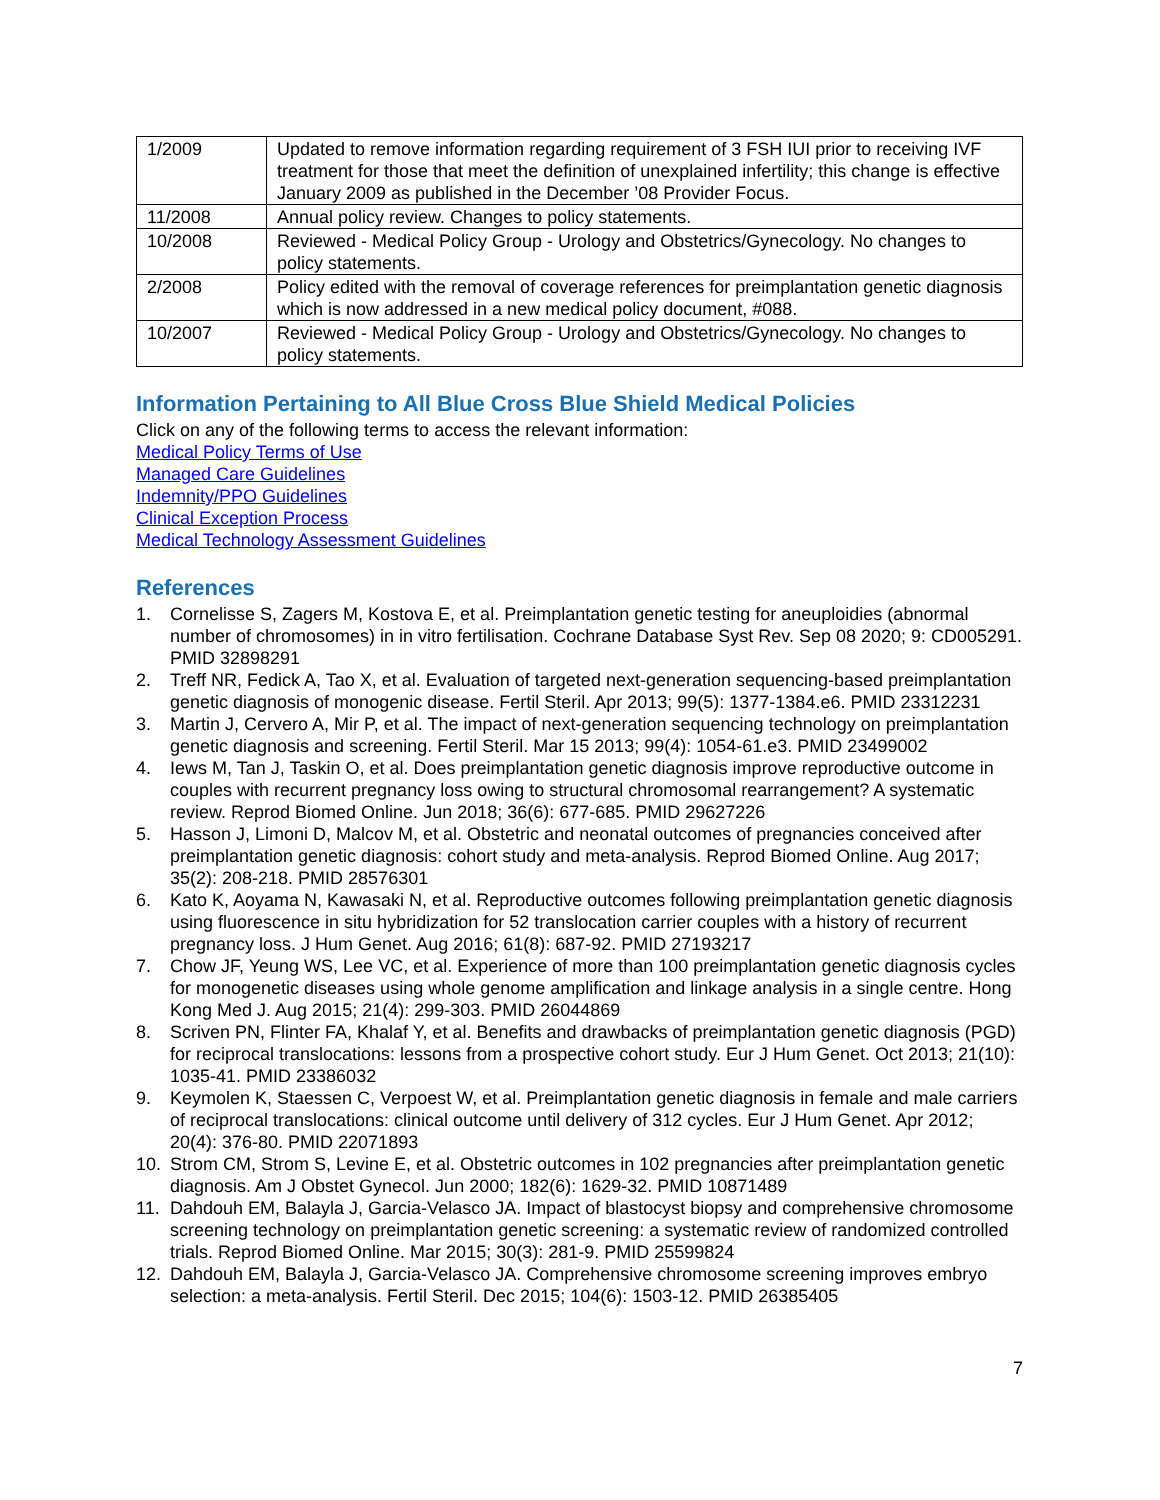| 1/2009 | Updated to remove information regarding requirement of 3 FSH IUI prior to receiving IVF treatment for those that meet the definition of unexplained infertility; this change is effective January 2009 as published in the December ’08 Provider Focus. |
| 11/2008 | Annual policy review. Changes to policy statements. |
| 10/2008 | Reviewed - Medical Policy Group - Urology and Obstetrics/Gynecology. No changes to policy statements. |
| 2/2008 | Policy edited with the removal of coverage references for preimplantation genetic diagnosis which is now addressed in a new medical policy document, #088. |
| 10/2007 | Reviewed - Medical Policy Group - Urology and Obstetrics/Gynecology. No changes to policy statements. |
Information Pertaining to All Blue Cross Blue Shield Medical Policies
Click on any of the following terms to access the relevant information:
Medical Policy Terms of Use
Managed Care Guidelines
Indemnity/PPO Guidelines
Clinical Exception Process
Medical Technology Assessment Guidelines
References
1. Cornelisse S, Zagers M, Kostova E, et al. Preimplantation genetic testing for aneuploidies (abnormal number of chromosomes) in in vitro fertilisation. Cochrane Database Syst Rev. Sep 08 2020; 9: CD005291. PMID 32898291
2. Treff NR, Fedick A, Tao X, et al. Evaluation of targeted next-generation sequencing-based preimplantation genetic diagnosis of monogenic disease. Fertil Steril. Apr 2013; 99(5): 1377-1384.e6. PMID 23312231
3. Martin J, Cervero A, Mir P, et al. The impact of next-generation sequencing technology on preimplantation genetic diagnosis and screening. Fertil Steril. Mar 15 2013; 99(4): 1054-61.e3. PMID 23499002
4. Iews M, Tan J, Taskin O, et al. Does preimplantation genetic diagnosis improve reproductive outcome in couples with recurrent pregnancy loss owing to structural chromosomal rearrangement? A systematic review. Reprod Biomed Online. Jun 2018; 36(6): 677-685. PMID 29627226
5. Hasson J, Limoni D, Malcov M, et al. Obstetric and neonatal outcomes of pregnancies conceived after preimplantation genetic diagnosis: cohort study and meta-analysis. Reprod Biomed Online. Aug 2017; 35(2): 208-218. PMID 28576301
6. Kato K, Aoyama N, Kawasaki N, et al. Reproductive outcomes following preimplantation genetic diagnosis using fluorescence in situ hybridization for 52 translocation carrier couples with a history of recurrent pregnancy loss. J Hum Genet. Aug 2016; 61(8): 687-92. PMID 27193217
7. Chow JF, Yeung WS, Lee VC, et al. Experience of more than 100 preimplantation genetic diagnosis cycles for monogenetic diseases using whole genome amplification and linkage analysis in a single centre. Hong Kong Med J. Aug 2015; 21(4): 299-303. PMID 26044869
8. Scriven PN, Flinter FA, Khalaf Y, et al. Benefits and drawbacks of preimplantation genetic diagnosis (PGD) for reciprocal translocations: lessons from a prospective cohort study. Eur J Hum Genet. Oct 2013; 21(10): 1035-41. PMID 23386032
9. Keymolen K, Staessen C, Verpoest W, et al. Preimplantation genetic diagnosis in female and male carriers of reciprocal translocations: clinical outcome until delivery of 312 cycles. Eur J Hum Genet. Apr 2012; 20(4): 376-80. PMID 22071893
10. Strom CM, Strom S, Levine E, et al. Obstetric outcomes in 102 pregnancies after preimplantation genetic diagnosis. Am J Obstet Gynecol. Jun 2000; 182(6): 1629-32. PMID 10871489
11. Dahdouh EM, Balayla J, Garcia-Velasco JA. Impact of blastocyst biopsy and comprehensive chromosome screening technology on preimplantation genetic screening: a systematic review of randomized controlled trials. Reprod Biomed Online. Mar 2015; 30(3): 281-9. PMID 25599824
12. Dahdouh EM, Balayla J, Garcia-Velasco JA. Comprehensive chromosome screening improves embryo selection: a meta-analysis. Fertil Steril. Dec 2015; 104(6): 1503-12. PMID 26385405
7